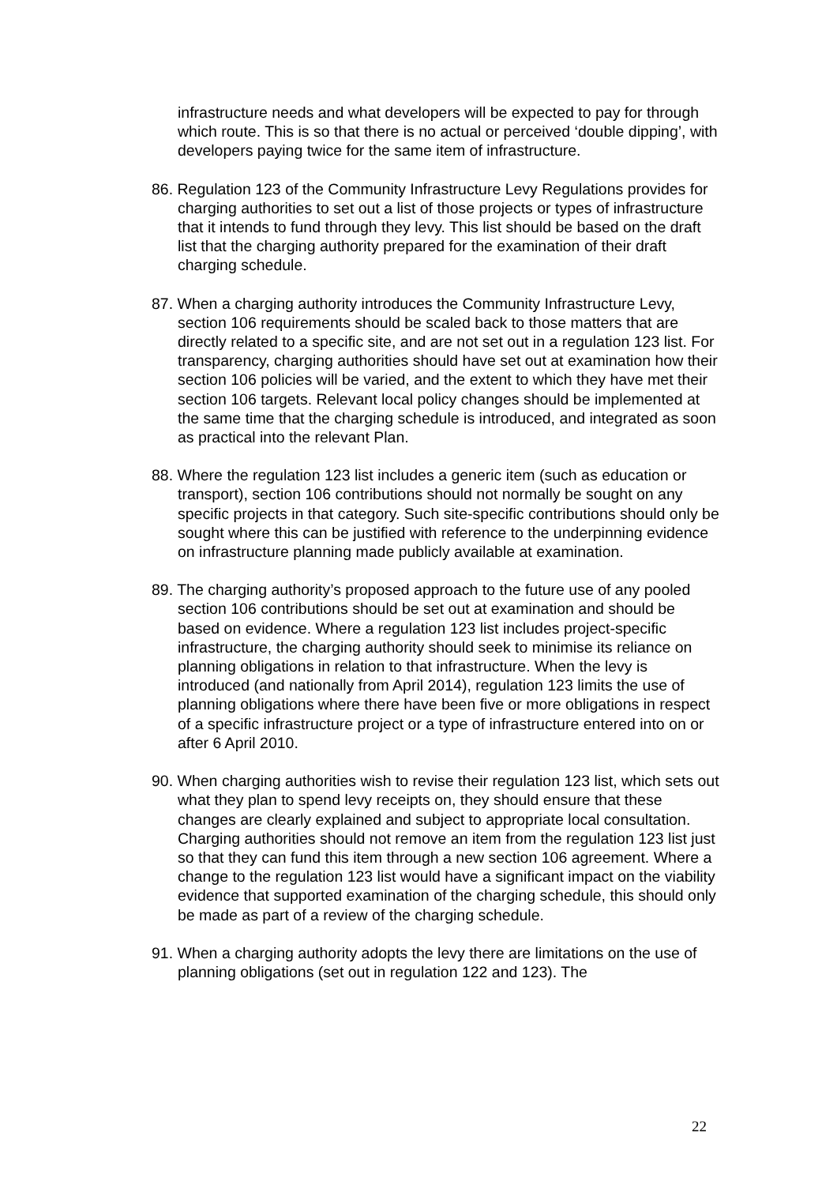infrastructure needs and what developers will be expected to pay for through which route. This is so that there is no actual or perceived ‘double dipping’, with developers paying twice for the same item of infrastructure.
86. Regulation 123 of the Community Infrastructure Levy Regulations provides for charging authorities to set out a list of those projects or types of infrastructure that it intends to fund through they levy. This list should be based on the draft list that the charging authority prepared for the examination of their draft charging schedule.
87. When a charging authority introduces the Community Infrastructure Levy, section 106 requirements should be scaled back to those matters that are directly related to a specific site, and are not set out in a regulation 123 list. For transparency, charging authorities should have set out at examination how their section 106 policies will be varied, and the extent to which they have met their section 106 targets. Relevant local policy changes should be implemented at the same time that the charging schedule is introduced, and integrated as soon as practical into the relevant Plan.
88. Where the regulation 123 list includes a generic item (such as education or transport), section 106 contributions should not normally be sought on any specific projects in that category. Such site-specific contributions should only be sought where this can be justified with reference to the underpinning evidence on infrastructure planning made publicly available at examination.
89. The charging authority’s proposed approach to the future use of any pooled section 106 contributions should be set out at examination and should be based on evidence. Where a regulation 123 list includes project-specific infrastructure, the charging authority should seek to minimise its reliance on planning obligations in relation to that infrastructure. When the levy is introduced (and nationally from April 2014), regulation 123 limits the use of planning obligations where there have been five or more obligations in respect of a specific infrastructure project or a type of infrastructure entered into on or after 6 April 2010.
90. When charging authorities wish to revise their regulation 123 list, which sets out what they plan to spend levy receipts on, they should ensure that these changes are clearly explained and subject to appropriate local consultation. Charging authorities should not remove an item from the regulation 123 list just so that they can fund this item through a new section 106 agreement. Where a change to the regulation 123 list would have a significant impact on the viability evidence that supported examination of the charging schedule, this should only be made as part of a review of the charging schedule.
91. When a charging authority adopts the levy there are limitations on the use of planning obligations (set out in regulation 122 and 123). The
22